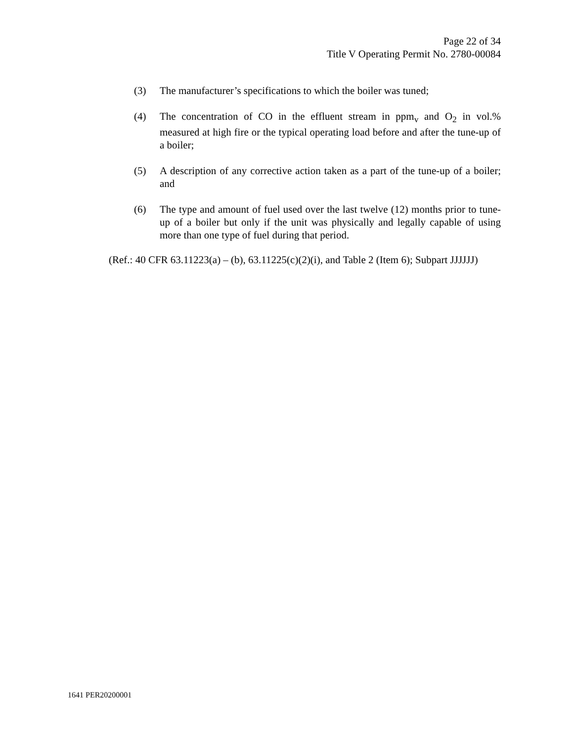Page 22 of 34
Title V Operating Permit No. 2780-00084
(3) The manufacturer’s specifications to which the boiler was tuned;
(4) The concentration of CO in the effluent stream in ppm<sub>v</sub> and O<sub>2</sub> in vol.% measured at high fire or the typical operating load before and after the tune-up of a boiler;
(5) A description of any corrective action taken as a part of the tune-up of a boiler; and
(6) The type and amount of fuel used over the last twelve (12) months prior to tune-up of a boiler but only if the unit was physically and legally capable of using more than one type of fuel during that period.
(Ref.: 40 CFR 63.11223(a) – (b), 63.11225(c)(2)(i), and Table 2 (Item 6); Subpart JJJJJJ)
1641 PER20200001